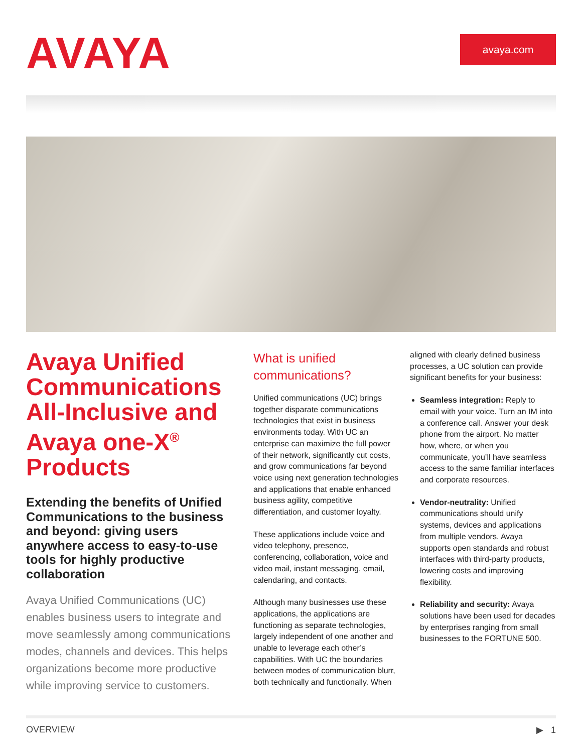AVAYA avaya.com
Avaya Unified Communications All-Inclusive and Avaya one-X<sup>®</sup> Products
Extending the benefits of Unified Communications to the business and beyond: giving users anywhere access to easy-to-use tools for highly productive collaboration
Avaya Unified Communications (UC) enables business users to integrate and move seamlessly among communications modes, channels and devices. This helps organizations become more productive while improving service to customers.
What is unified communications?
Unified communications (UC) brings together disparate communications technologies that exist in business environments today. With UC an enterprise can maximize the full power of their network, significantly cut costs, and grow communications far beyond voice using next generation technologies and applications that enable enhanced business agility, competitive differentiation, and customer loyalty.
These applications include voice and video telephony, presence, conferencing, collaboration, voice and video mail, instant messaging, email, calendaring, and contacts.
Although many businesses use these applications, the applications are functioning as separate technologies, largely independent of one another and unable to leverage each other’s capabilities. With UC the boundaries between modes of communication blurr, both technically and functionally. When
aligned with clearly defined business processes, a UC solution can provide significant benefits for your business:
Seamless integration: Reply to email with your voice. Turn an IM into a conference call. Answer your desk phone from the airport. No matter how, where, or when you communicate, you’ll have seamless access to the same familiar interfaces and corporate resources.
Vendor-neutrality: Unified communications should unify systems, devices and applications from multiple vendors. Avaya supports open standards and robust interfaces with third-party products, lowering costs and improving flexibility.
Reliability and security: Avaya solutions have been used for decades by enterprises ranging from small businesses to the FORTUNE 500.
OVERVIEW ▶ 1